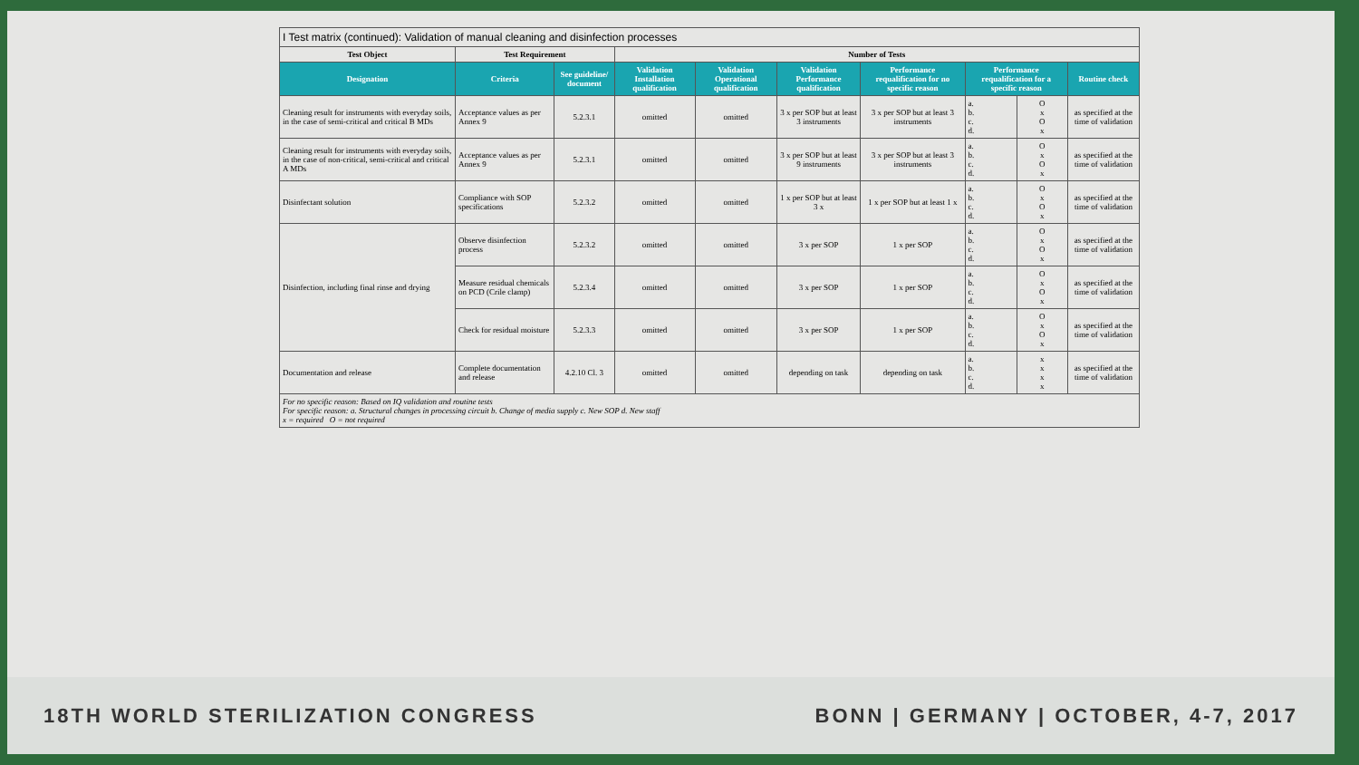| I Test matrix (continued): Validation of manual cleaning and disinfection processes | | | | | | | | | |
| Test Object | Test Requirement | | Number of Tests | | | | | | |
| Designation | Criteria | See guideline/ document | Validation Installation qualification | Validation Operational qualification | Validation Performance qualification | Performance requalification for no specific reason | Performance requalification for a specific reason | | Routine check |
| Cleaning result for instruments with everyday soils, in the case of semi-critical and critical B MDs | Acceptance values as per Annex 9 | 5.2.3.1 | omitted | omitted | 3 x per SOP but at least 3 instruments | 3 x per SOP but at least 3 instruments | a. b. c. d. | O x O x | as specified at the time of validation |
| Cleaning result for instruments with everyday soils, in the case of non-critical, semi-critical and critical A MDs | Acceptance values as per Annex 9 | 5.2.3.1 | omitted | omitted | 3 x per SOP but at least 9 instruments | 3 x per SOP but at least 3 instruments | a. b. c. d. | O x O x | as specified at the time of validation |
| Disinfectant solution | Compliance with SOP specifications | 5.2.3.2 | omitted | omitted | 1 x per SOP but at least 3 x | 1 x per SOP but at least 1 x | a. b. c. d. | O x O x | as specified at the time of validation |
| Disinfection, including final rinse and drying | Observe disinfection process | 5.2.3.2 | omitted | omitted | 3 x per SOP | 1 x per SOP | a. b. c. d. | O x O x | as specified at the time of validation |
| | Measure residual chemicals on PCD (Crile clamp) | 5.2.3.4 | omitted | omitted | 3 x per SOP | 1 x per SOP | a. b. c. d. | O x O x | as specified at the time of validation |
| | Check for residual moisture | 5.2.3.3 | omitted | omitted | 3 x per SOP | 1 x per SOP | a. b. c. d. | O x O x | as specified at the time of validation |
| Documentation and release | Complete documentation and release | 4.2.10 Cl. 3 | omitted | omitted | depending on task | depending on task | a. b. c. d. | x x x x | as specified at the time of validation |
| For no specific reason: Based on IQ validation and routine tests For specific reason: a. Structural changes in processing circuit b. Change of media supply c. New SOP d. New staff x = required O = not required | | | | | | | | | |
18TH WORLD STERILIZATION CONGRESS BONN | GERMANY | OCTOBER, 4-7, 2017